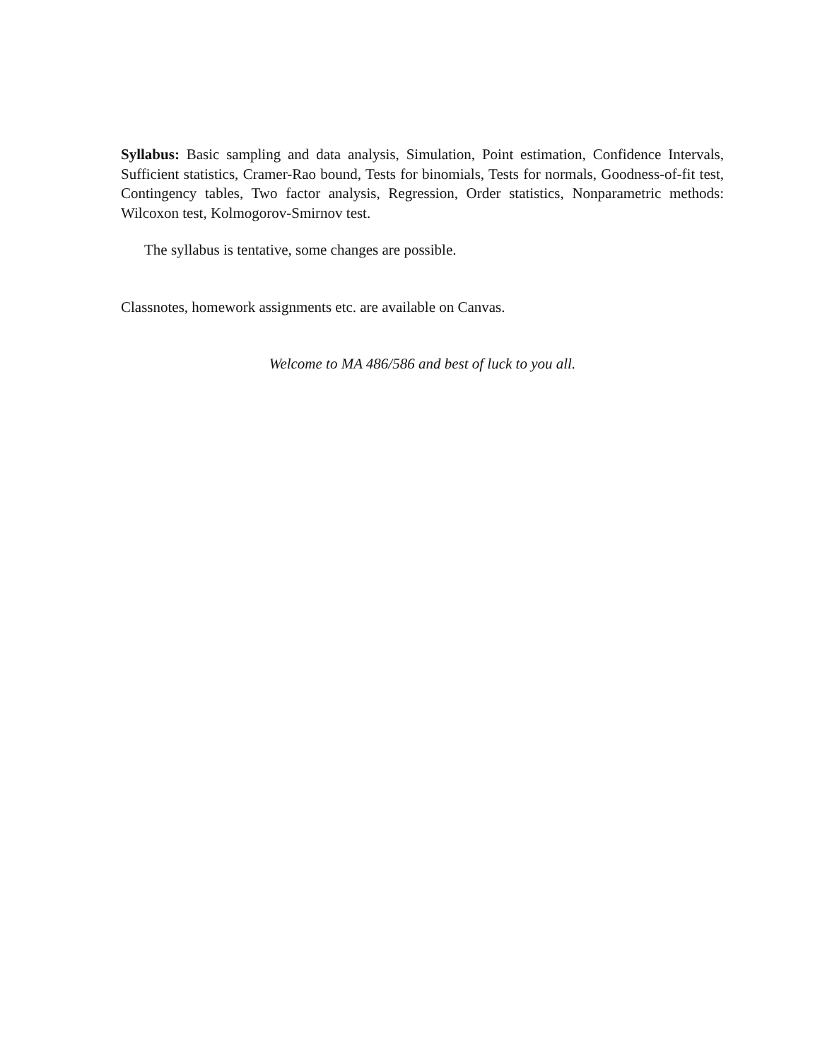Syllabus: Basic sampling and data analysis, Simulation, Point estimation, Confidence Intervals, Sufficient statistics, Cramer-Rao bound, Tests for binomials, Tests for normals, Goodness-of-fit test, Contingency tables, Two factor analysis, Regression, Order statistics, Nonparametric methods: Wilcoxon test, Kolmogorov-Smirnov test.
The syllabus is tentative, some changes are possible.
Classnotes, homework assignments etc. are available on Canvas.
Welcome to MA 486/586 and best of luck to you all.